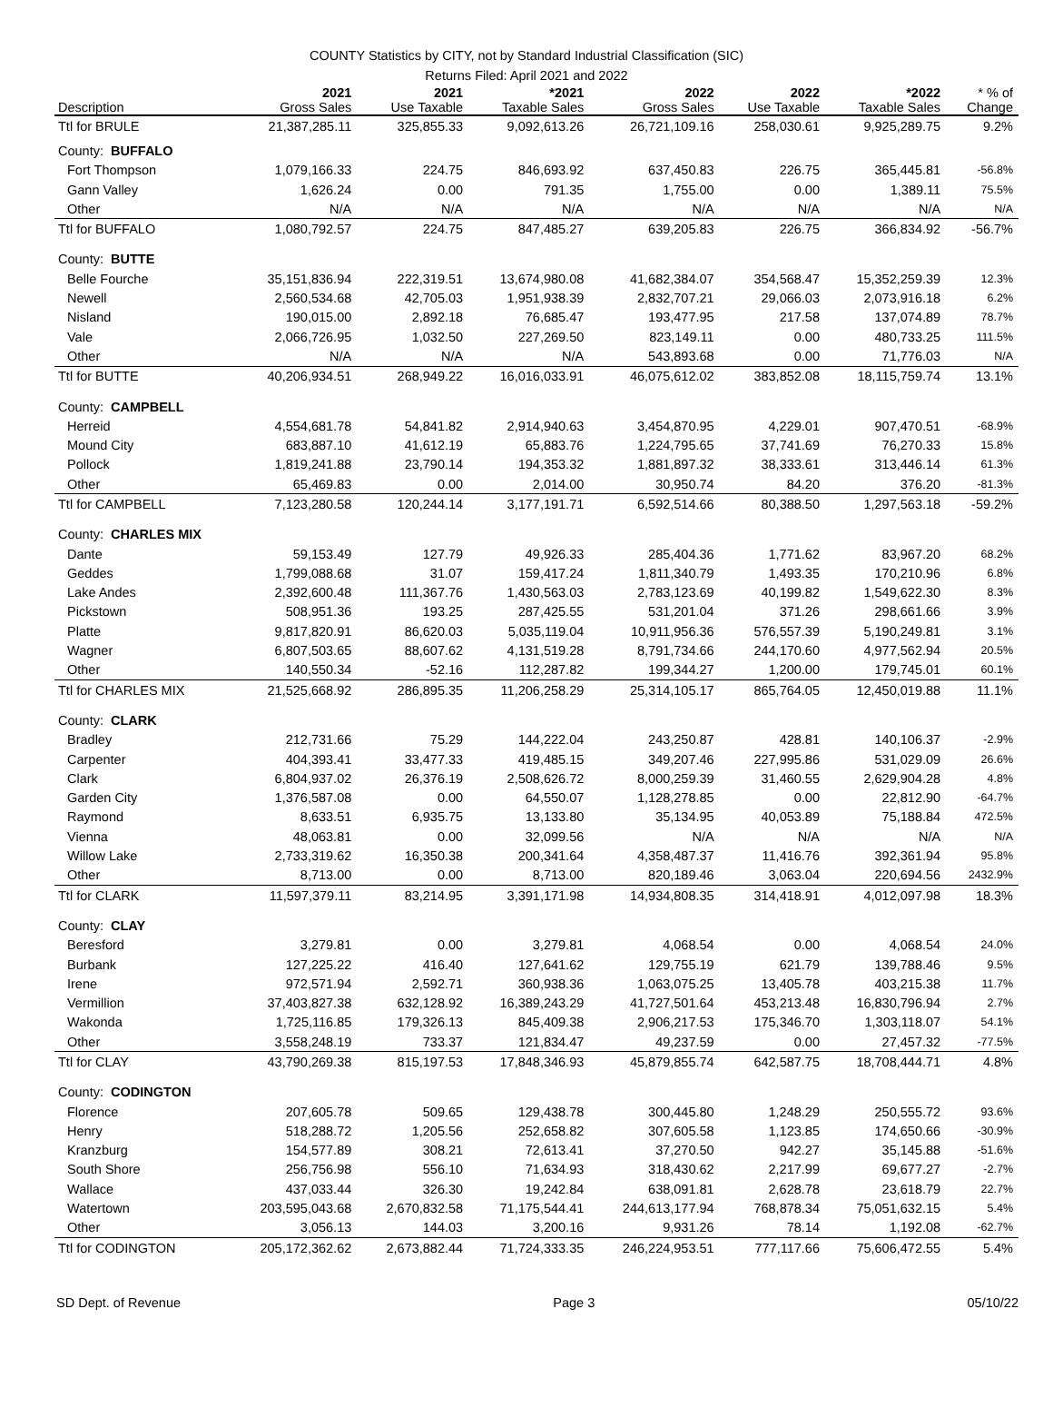COUNTY Statistics by CITY, not by Standard Industrial Classification (SIC)
Returns Filed: April 2021 and 2022
| Description | 2021 Gross Sales | 2021 Use Taxable | *2021 Taxable Sales | 2022 Gross Sales | 2022 Use Taxable | *2022 Taxable Sales | * % of Change |
| --- | --- | --- | --- | --- | --- | --- | --- |
| Ttl for BRULE | 21,387,285.11 | 325,855.33 | 9,092,613.26 | 26,721,109.16 | 258,030.61 | 9,925,289.75 | 9.2% |
| County: BUFFALO | | | | | | | |
| Fort Thompson | 1,079,166.33 | 224.75 | 846,693.92 | 637,450.83 | 226.75 | 365,445.81 | -56.8% |
| Gann Valley | 1,626.24 | 0.00 | 791.35 | 1,755.00 | 0.00 | 1,389.11 | 75.5% |
| Other | N/A | N/A | N/A | N/A | N/A | N/A | N/A |
| Ttl for BUFFALO | 1,080,792.57 | 224.75 | 847,485.27 | 639,205.83 | 226.75 | 366,834.92 | -56.7% |
| County: BUTTE | | | | | | | |
| Belle Fourche | 35,151,836.94 | 222,319.51 | 13,674,980.08 | 41,682,384.07 | 354,568.47 | 15,352,259.39 | 12.3% |
| Newell | 2,560,534.68 | 42,705.03 | 1,951,938.39 | 2,832,707.21 | 29,066.03 | 2,073,916.18 | 6.2% |
| Nisland | 190,015.00 | 2,892.18 | 76,685.47 | 193,477.95 | 217.58 | 137,074.89 | 78.7% |
| Vale | 2,066,726.95 | 1,032.50 | 227,269.50 | 823,149.11 | 0.00 | 480,733.25 | 111.5% |
| Other | N/A | N/A | N/A | 543,893.68 | 0.00 | 71,776.03 | N/A |
| Ttl for BUTTE | 40,206,934.51 | 268,949.22 | 16,016,033.91 | 46,075,612.02 | 383,852.08 | 18,115,759.74 | 13.1% |
| County: CAMPBELL | | | | | | | |
| Herreid | 4,554,681.78 | 54,841.82 | 2,914,940.63 | 3,454,870.95 | 4,229.01 | 907,470.51 | -68.9% |
| Mound City | 683,887.10 | 41,612.19 | 65,883.76 | 1,224,795.65 | 37,741.69 | 76,270.33 | 15.8% |
| Pollock | 1,819,241.88 | 23,790.14 | 194,353.32 | 1,881,897.32 | 38,333.61 | 313,446.14 | 61.3% |
| Other | 65,469.83 | 0.00 | 2,014.00 | 30,950.74 | 84.20 | 376.20 | -81.3% |
| Ttl for CAMPBELL | 7,123,280.58 | 120,244.14 | 3,177,191.71 | 6,592,514.66 | 80,388.50 | 1,297,563.18 | -59.2% |
| County: CHARLES MIX | | | | | | | |
| Dante | 59,153.49 | 127.79 | 49,926.33 | 285,404.36 | 1,771.62 | 83,967.20 | 68.2% |
| Geddes | 1,799,088.68 | 31.07 | 159,417.24 | 1,811,340.79 | 1,493.35 | 170,210.96 | 6.8% |
| Lake Andes | 2,392,600.48 | 111,367.76 | 1,430,563.03 | 2,783,123.69 | 40,199.82 | 1,549,622.30 | 8.3% |
| Pickstown | 508,951.36 | 193.25 | 287,425.55 | 531,201.04 | 371.26 | 298,661.66 | 3.9% |
| Platte | 9,817,820.91 | 86,620.03 | 5,035,119.04 | 10,911,956.36 | 576,557.39 | 5,190,249.81 | 3.1% |
| Wagner | 6,807,503.65 | 88,607.62 | 4,131,519.28 | 8,791,734.66 | 244,170.60 | 4,977,562.94 | 20.5% |
| Other | 140,550.34 | -52.16 | 112,287.82 | 199,344.27 | 1,200.00 | 179,745.01 | 60.1% |
| Ttl for CHARLES MIX | 21,525,668.92 | 286,895.35 | 11,206,258.29 | 25,314,105.17 | 865,764.05 | 12,450,019.88 | 11.1% |
| County: CLARK | | | | | | | |
| Bradley | 212,731.66 | 75.29 | 144,222.04 | 243,250.87 | 428.81 | 140,106.37 | -2.9% |
| Carpenter | 404,393.41 | 33,477.33 | 419,485.15 | 349,207.46 | 227,995.86 | 531,029.09 | 26.6% |
| Clark | 6,804,937.02 | 26,376.19 | 2,508,626.72 | 8,000,259.39 | 31,460.55 | 2,629,904.28 | 4.8% |
| Garden City | 1,376,587.08 | 0.00 | 64,550.07 | 1,128,278.85 | 0.00 | 22,812.90 | -64.7% |
| Raymond | 8,633.51 | 6,935.75 | 13,133.80 | 35,134.95 | 40,053.89 | 75,188.84 | 472.5% |
| Vienna | 48,063.81 | 0.00 | 32,099.56 | N/A | N/A | N/A | N/A |
| Willow Lake | 2,733,319.62 | 16,350.38 | 200,341.64 | 4,358,487.37 | 11,416.76 | 392,361.94 | 95.8% |
| Other | 8,713.00 | 0.00 | 8,713.00 | 820,189.46 | 3,063.04 | 220,694.56 | 2432.9% |
| Ttl for CLARK | 11,597,379.11 | 83,214.95 | 3,391,171.98 | 14,934,808.35 | 314,418.91 | 4,012,097.98 | 18.3% |
| County: CLAY | | | | | | | |
| Beresford | 3,279.81 | 0.00 | 3,279.81 | 4,068.54 | 0.00 | 4,068.54 | 24.0% |
| Burbank | 127,225.22 | 416.40 | 127,641.62 | 129,755.19 | 621.79 | 139,788.46 | 9.5% |
| Irene | 972,571.94 | 2,592.71 | 360,938.36 | 1,063,075.25 | 13,405.78 | 403,215.38 | 11.7% |
| Vermillion | 37,403,827.38 | 632,128.92 | 16,389,243.29 | 41,727,501.64 | 453,213.48 | 16,830,796.94 | 2.7% |
| Wakonda | 1,725,116.85 | 179,326.13 | 845,409.38 | 2,906,217.53 | 175,346.70 | 1,303,118.07 | 54.1% |
| Other | 3,558,248.19 | 733.37 | 121,834.47 | 49,237.59 | 0.00 | 27,457.32 | -77.5% |
| Ttl for CLAY | 43,790,269.38 | 815,197.53 | 17,848,346.93 | 45,879,855.74 | 642,587.75 | 18,708,444.71 | 4.8% |
| County: CODINGTON | | | | | | | |
| Florence | 207,605.78 | 509.65 | 129,438.78 | 300,445.80 | 1,248.29 | 250,555.72 | 93.6% |
| Henry | 518,288.72 | 1,205.56 | 252,658.82 | 307,605.58 | 1,123.85 | 174,650.66 | -30.9% |
| Kranzburg | 154,577.89 | 308.21 | 72,613.41 | 37,270.50 | 942.27 | 35,145.88 | -51.6% |
| South Shore | 256,756.98 | 556.10 | 71,634.93 | 318,430.62 | 2,217.99 | 69,677.27 | -2.7% |
| Wallace | 437,033.44 | 326.30 | 19,242.84 | 638,091.81 | 2,628.78 | 23,618.79 | 22.7% |
| Watertown | 203,595,043.68 | 2,670,832.58 | 71,175,544.41 | 244,613,177.94 | 768,878.34 | 75,051,632.15 | 5.4% |
| Other | 3,056.13 | 144.03 | 3,200.16 | 9,931.26 | 78.14 | 1,192.08 | -62.7% |
| Ttl for CODINGTON | 205,172,362.62 | 2,673,882.44 | 71,724,333.35 | 246,224,953.51 | 777,117.66 | 75,606,472.55 | 5.4% |
SD Dept. of Revenue Page 3 05/10/22